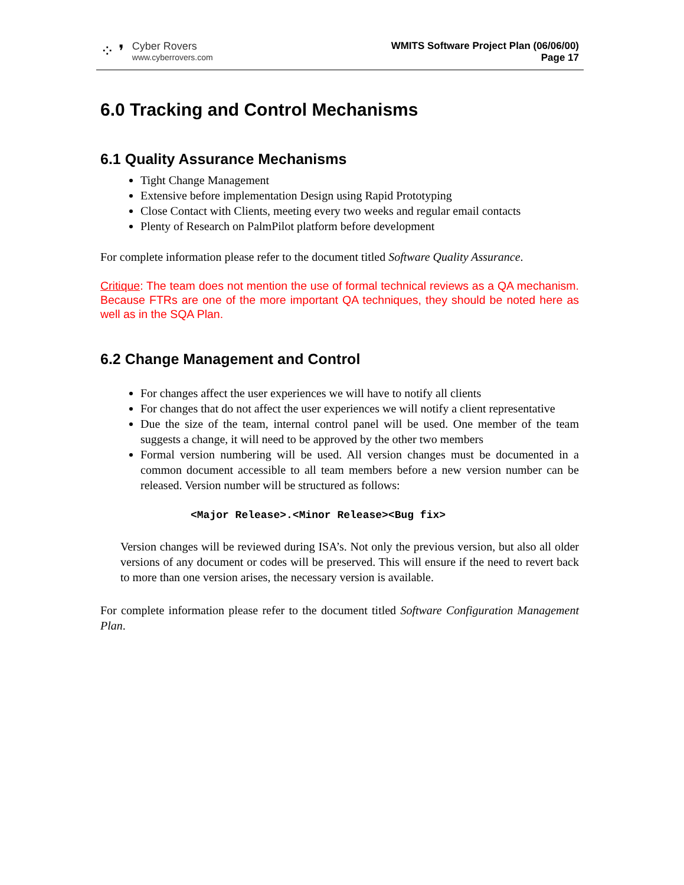⁘ ❜
Cyber Rovers
www.cyberrovers.com
WMITS Software Project Plan (06/06/00)
Page 17
6.0 Tracking and Control Mechanisms
6.1 Quality Assurance Mechanisms
Tight Change Management
Extensive before implementation Design using Rapid Prototyping
Close Contact with Clients, meeting every two weeks and regular email contacts
Plenty of Research on PalmPilot platform before development
For complete information please refer to the document titled Software Quality Assurance.
Critique: The team does not mention the use of formal technical reviews as a QA mechanism. Because FTRs are one of the more important QA techniques, they should be noted here as well as in the SQA Plan.
6.2 Change Management and Control
For changes affect the user experiences we will have to notify all clients
For changes that do not affect the user experiences we will notify a client representative
Due the size of the team, internal control panel will be used. One member of the team suggests a change, it will need to be approved by the other two members
Formal version numbering will be used. All version changes must be documented in a common document accessible to all team members before a new version number can be released. Version number will be structured as follows:
<Major Release>.<Minor Release><Bug fix>
Version changes will be reviewed during ISA’s. Not only the previous version, but also all older versions of any document or codes will be preserved. This will ensure if the need to revert back to more than one version arises, the necessary version is available.
For complete information please refer to the document titled Software Configuration Management Plan.